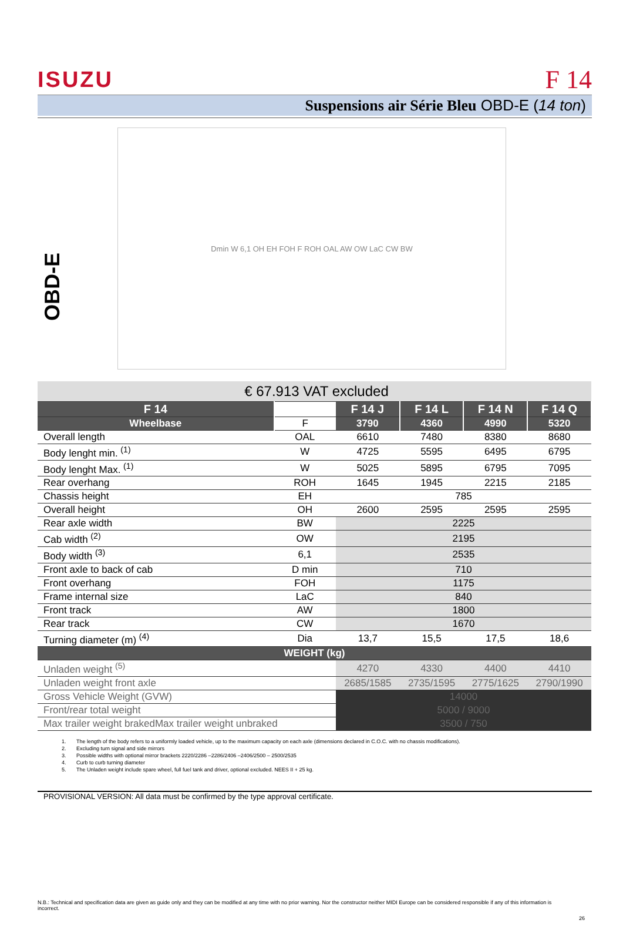ISUZU F 14
Suspensions air Série Bleu OBD-E (14 ton)
OBD-E
Dmin W 6,1 OH EH FOH F ROH OAL AW OW LaC CW BW
| € 67.913 VAT excluded | | | | | |
| F 14 | | F 14 J | F 14 L | F 14 N | F 14 Q |
| Wheelbase | F | 3790 | 4360 | 4990 | 5320 |
| Overall length | OAL | 6610 | 7480 | 8380 | 8680 |
| Body lenght min. <sup>(1)</sup> | W | 4725 | 5595 | 6495 | 6795 |
| Body lenght Max. <sup>(1)</sup> | W | 5025 | 5895 | 6795 | 7095 |
| Rear overhang | ROH | 1645 | 1945 | 2215 | 2185 |
| Chassis height | EH | 785 | | | |
| Overall height | OH | 2600 | 2595 | 2595 | 2595 |
| Rear axle width | BW | 2225 | | | |
| Cab width <sup>(2)</sup> | OW | 2195 | | | |
| Body width <sup>(3)</sup> | 6,1 | 2535 | | | |
| Front axle to back of cab | D min | 710 | | | |
| Front overhang | FOH | 1175 | | | |
| Frame internal size | LaC | 840 | | | |
| Front track | AW | 1800 | | | |
| Rear track | CW | 1670 | | | |
| Turning diameter (m) <sup>(4)</sup> | Dia | 13,7 | 15,5 | 17,5 | 18,6 |
| WEIGHT (kg) | | | | | |
| Unladen weight <sup>(5)</sup> | | 4270 | 4330 | 4400 | 4410 |
| Unladen weight front axle | | 2685/1585 | 2735/1595 | 2775/1625 | 2790/1990 |
| Gross Vehicle Weight (GVW) | | 14000 | | | |
| Front/rear total weight | | 5000 / 9000 | | | |
| Max trailer weight brakedMax trailer weight unbraked | | 3500 / 750 | | | |
1. The length of the body refers to a uniformly loaded vehicle, up to the maximum capacity on each axle (dimensions declared in C.O.C. with no chassis modifications).
2. Excluding turn signal and side mirrors
3. Possible widths with optional mirror brackets 2220/2286 –2286/2406 –2406/2500 – 2500/2535
4. Curb to curb turning diameter
5. The Unladen weight include spare wheel, full fuel tank and driver, optional excluded. NEES II + 25 kg.
PROVISIONAL VERSION: All data must be confirmed by the type approval certificate.
N.B.: Technical and specification data are given as guide only and they can be modified at any time with no prior warning. Nor the constructor neither MIDI Europe can be considered responsible if any of this information is incorrect.
26